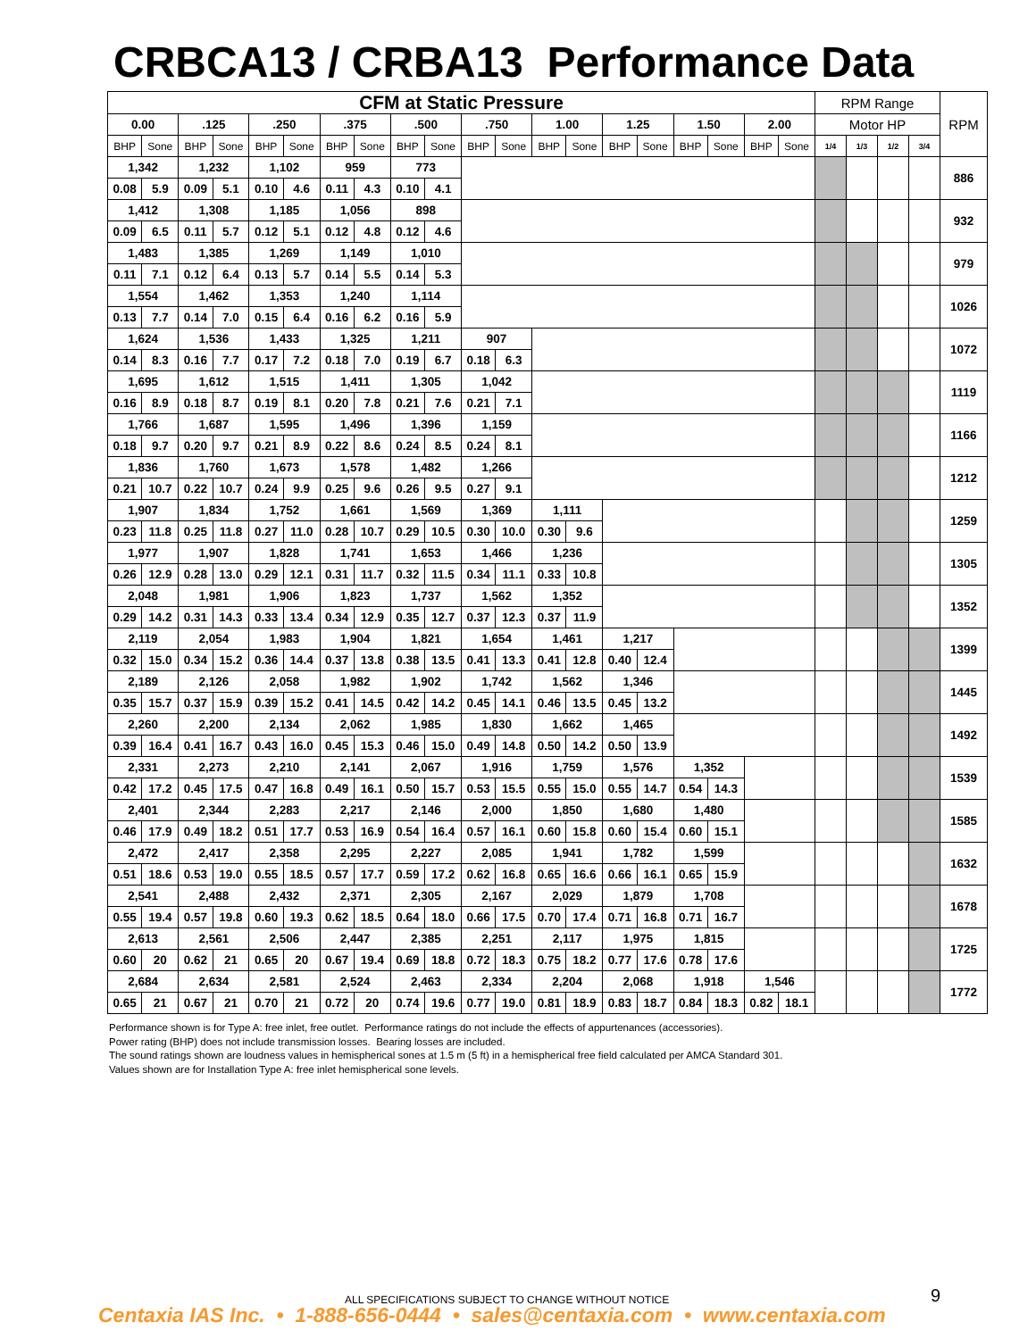CRBCA13 / CRBA13 Performance Data
| CFM at Static Pressure | | | | | | | | | | | | | | | | | | | | RPM Range | | | | RPM |
| 0.00 | | .125 | | .250 | | .375 | | .500 | | .750 | | 1.00 | | 1.25 | | 1.50 | | 2.00 | | Motor HP | | | | |
| BHP | Sone | BHP | Sone | BHP | Sone | BHP | Sone | BHP | Sone | BHP | Sone | BHP | Sone | BHP | Sone | BHP | Sone | BHP | Sone | 1/4 | 1/3 | 1/2 | 3/4 | |
| 1,342 | | 1,232 | | 1,102 | | 959 | | 773 | | | | | | | | | | | | | | | | 886 |
| 0.08 | 5.9 | 0.09 | 5.1 | 0.10 | 4.6 | 0.11 | 4.3 | 0.10 | 4.1 | | | | | | | | | | | | | | | |
| 1,412 | | 1,308 | | 1,185 | | 1,056 | | 898 | | | | | | | | | | | | | | | | 932 |
| 0.09 | 6.5 | 0.11 | 5.7 | 0.12 | 5.1 | 0.12 | 4.8 | 0.12 | 4.6 | | | | | | | | | | | | | | | |
| 1,483 | | 1,385 | | 1,269 | | 1,149 | | 1,010 | | | | | | | | | | | | | | | | 979 |
| 0.11 | 7.1 | 0.12 | 6.4 | 0.13 | 5.7 | 0.14 | 5.5 | 0.14 | 5.3 | | | | | | | | | | | | | | | |
| 1,554 | | 1,462 | | 1,353 | | 1,240 | | 1,114 | | | | | | | | | | | | | | | | 1026 |
| 0.13 | 7.7 | 0.14 | 7.0 | 0.15 | 6.4 | 0.16 | 6.2 | 0.16 | 5.9 | | | | | | | | | | | | | | | |
| 1,624 | | 1,536 | | 1,433 | | 1,325 | | 1,211 | | 907 | | | | | | | | | | | | | | 1072 |
| 0.14 | 8.3 | 0.16 | 7.7 | 0.17 | 7.2 | 0.18 | 7.0 | 0.19 | 6.7 | 0.18 | 6.3 | | | | | | | | | | | | | |
| 1,695 | | 1,612 | | 1,515 | | 1,411 | | 1,305 | | 1,042 | | | | | | | | | | | | | | 1119 |
| 0.16 | 8.9 | 0.18 | 8.7 | 0.19 | 8.1 | 0.20 | 7.8 | 0.21 | 7.6 | 0.21 | 7.1 | | | | | | | | | | | | | |
| 1,766 | | 1,687 | | 1,595 | | 1,496 | | 1,396 | | 1,159 | | | | | | | | | | | | | | 1166 |
| 0.18 | 9.7 | 0.20 | 9.7 | 0.21 | 8.9 | 0.22 | 8.6 | 0.24 | 8.5 | 0.24 | 8.1 | | | | | | | | | | | | | |
| 1,836 | | 1,760 | | 1,673 | | 1,578 | | 1,482 | | 1,266 | | | | | | | | | | | | | | 1212 |
| 0.21 | 10.7 | 0.22 | 10.7 | 0.24 | 9.9 | 0.25 | 9.6 | 0.26 | 9.5 | 0.27 | 9.1 | | | | | | | | | | | | | |
| 1,907 | | 1,834 | | 1,752 | | 1,661 | | 1,569 | | 1,369 | | 1,111 | | | | | | | | | | | | 1259 |
| 0.23 | 11.8 | 0.25 | 11.8 | 0.27 | 11.0 | 0.28 | 10.7 | 0.29 | 10.5 | 0.30 | 10.0 | 0.30 | 9.6 | | | | | | | | | | | |
| 1,977 | | 1,907 | | 1,828 | | 1,741 | | 1,653 | | 1,466 | | 1,236 | | | | | | | | | | | | 1305 |
| 0.26 | 12.9 | 0.28 | 13.0 | 0.29 | 12.1 | 0.31 | 11.7 | 0.32 | 11.5 | 0.34 | 11.1 | 0.33 | 10.8 | | | | | | | | | | | |
| 2,048 | | 1,981 | | 1,906 | | 1,823 | | 1,737 | | 1,562 | | 1,352 | | | | | | | | | | | | 1352 |
| 0.29 | 14.2 | 0.31 | 14.3 | 0.33 | 13.4 | 0.34 | 12.9 | 0.35 | 12.7 | 0.37 | 12.3 | 0.37 | 11.9 | | | | | | | | | | | |
| 2,119 | | 2,054 | | 1,983 | | 1,904 | | 1,821 | | 1,654 | | 1,461 | | 1,217 | | | | | | | | | | 1399 |
| 0.32 | 15.0 | 0.34 | 15.2 | 0.36 | 14.4 | 0.37 | 13.8 | 0.38 | 13.5 | 0.41 | 13.3 | 0.41 | 12.8 | 0.40 | 12.4 | | | | | | | | | |
| 2,189 | | 2,126 | | 2,058 | | 1,982 | | 1,902 | | 1,742 | | 1,562 | | 1,346 | | | | | | | | | | 1445 |
| 0.35 | 15.7 | 0.37 | 15.9 | 0.39 | 15.2 | 0.41 | 14.5 | 0.42 | 14.2 | 0.45 | 14.1 | 0.46 | 13.5 | 0.45 | 13.2 | | | | | | | | | |
| 2,260 | | 2,200 | | 2,134 | | 2,062 | | 1,985 | | 1,830 | | 1,662 | | 1,465 | | | | | | | | | | 1492 |
| 0.39 | 16.4 | 0.41 | 16.7 | 0.43 | 16.0 | 0.45 | 15.3 | 0.46 | 15.0 | 0.49 | 14.8 | 0.50 | 14.2 | 0.50 | 13.9 | | | | | | | | | |
| 2,331 | | 2,273 | | 2,210 | | 2,141 | | 2,067 | | 1,916 | | 1,759 | | 1,576 | | 1,352 | | | | | | | | 1539 |
| 0.42 | 17.2 | 0.45 | 17.5 | 0.47 | 16.8 | 0.49 | 16.1 | 0.50 | 15.7 | 0.53 | 15.5 | 0.55 | 15.0 | 0.55 | 14.7 | 0.54 | 14.3 | | | | | | | |
| 2,401 | | 2,344 | | 2,283 | | 2,217 | | 2,146 | | 2,000 | | 1,850 | | 1,680 | | 1,480 | | | | | | | | 1585 |
| 0.46 | 17.9 | 0.49 | 18.2 | 0.51 | 17.7 | 0.53 | 16.9 | 0.54 | 16.4 | 0.57 | 16.1 | 0.60 | 15.8 | 0.60 | 15.4 | 0.60 | 15.1 | | | | | | | |
| 2,472 | | 2,417 | | 2,358 | | 2,295 | | 2,227 | | 2,085 | | 1,941 | | 1,782 | | 1,599 | | | | | | | | 1632 |
| 0.51 | 18.6 | 0.53 | 19.0 | 0.55 | 18.5 | 0.57 | 17.7 | 0.59 | 17.2 | 0.62 | 16.8 | 0.65 | 16.6 | 0.66 | 16.1 | 0.65 | 15.9 | | | | | | | |
| 2,541 | | 2,488 | | 2,432 | | 2,371 | | 2,305 | | 2,167 | | 2,029 | | 1,879 | | 1,708 | | | | | | | | 1678 |
| 0.55 | 19.4 | 0.57 | 19.8 | 0.60 | 19.3 | 0.62 | 18.5 | 0.64 | 18.0 | 0.66 | 17.5 | 0.70 | 17.4 | 0.71 | 16.8 | 0.71 | 16.7 | | | | | | | |
| 2,613 | | 2,561 | | 2,506 | | 2,447 | | 2,385 | | 2,251 | | 2,117 | | 1,975 | | 1,815 | | | | | | | | 1725 |
| 0.60 | 20 | 0.62 | 21 | 0.65 | 20 | 0.67 | 19.4 | 0.69 | 18.8 | 0.72 | 18.3 | 0.75 | 18.2 | 0.77 | 17.6 | 0.78 | 17.6 | | | | | | | |
| 2,684 | | 2,634 | | 2,581 | | 2,524 | | 2,463 | | 2,334 | | 2,204 | | 2,068 | | 1,918 | | 1,546 | | | | | | 1772 |
| 0.65 | 21 | 0.67 | 21 | 0.70 | 21 | 0.72 | 20 | 0.74 | 19.6 | 0.77 | 19.0 | 0.81 | 18.9 | 0.83 | 18.7 | 0.84 | 18.3 | 0.82 | 18.1 | | | | | |
Performance shown is for Type A: free inlet, free outlet. Performance ratings do not include the effects of appurtenances (accessories).
Power rating (BHP) does not include transmission losses. Bearing losses are included.
The sound ratings shown are loudness values in hemispherical sones at 1.5 m (5 ft) in a hemispherical free field calculated per AMCA Standard 301.
Values shown are for Installation Type A: free inlet hemispherical sone levels.
ALL SPECIFICATIONS SUBJECT TO CHANGE WITHOUT NOTICE
9
Centaxia IAS Inc. • 1-888-656-0444 • sales@centaxia.com • www.centaxia.com